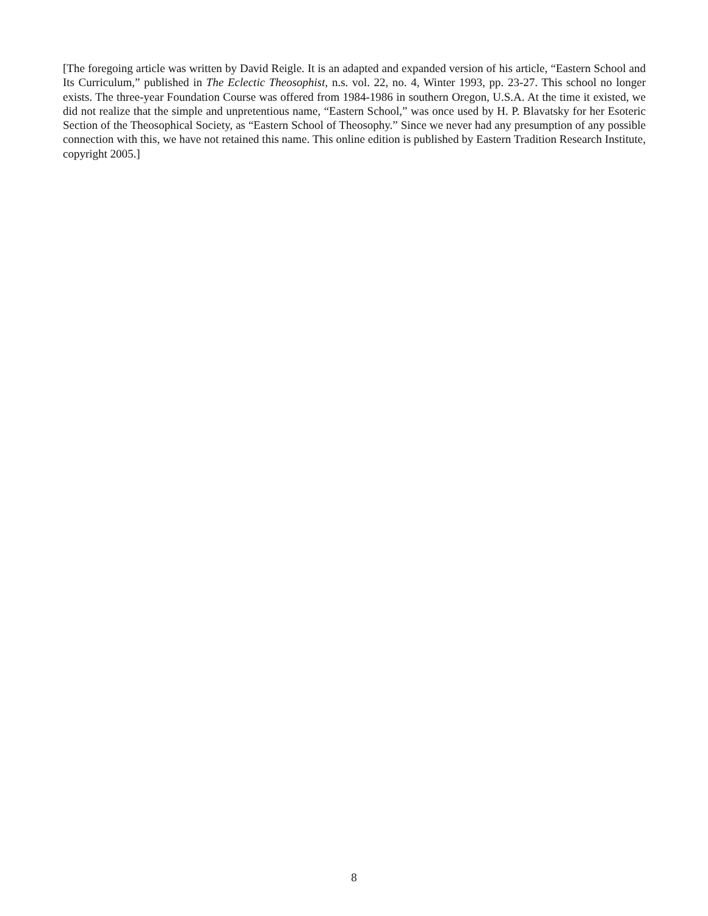[The foregoing article was written by David Reigle. It is an adapted and expanded version of his article, “Eastern School and Its Curriculum,” published in The Eclectic Theosophist, n.s. vol. 22, no. 4, Winter 1993, pp. 23-27. This school no longer exists. The three-year Foundation Course was offered from 1984-1986 in southern Oregon, U.S.A. At the time it existed, we did not realize that the simple and unpretentious name, “Eastern School,” was once used by H. P. Blavatsky for her Esoteric Section of the Theosophical Society, as “Eastern School of Theosophy.” Since we never had any presumption of any possible connection with this, we have not retained this name. This online edition is published by Eastern Tradition Research Institute, copyright 2005.]
8